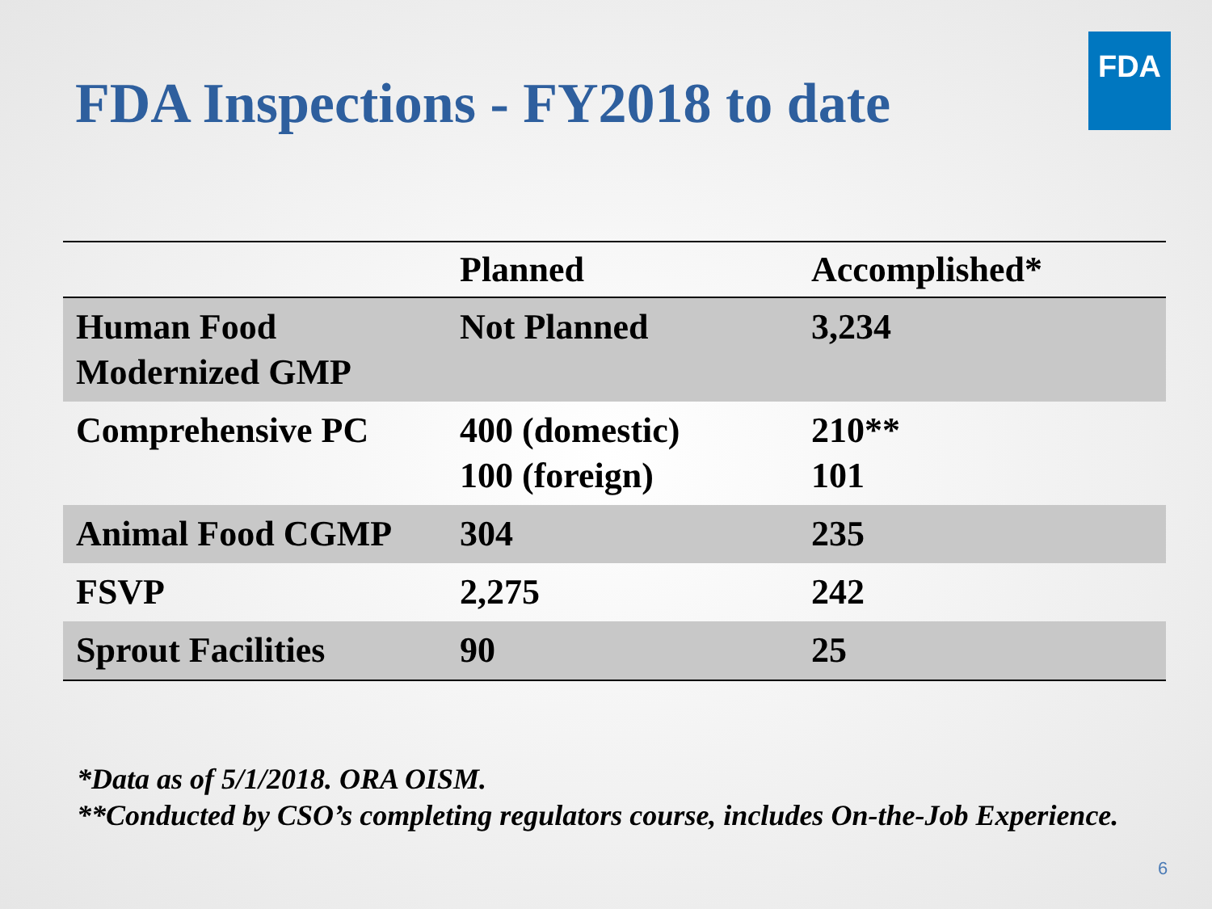FDA Inspections - FY2018 to date
FDA
| | Planned | Accomplished* |
| --- | --- | --- |
| Human Food Modernized GMP | Not Planned | 3,234 |
| Comprehensive PC | 400 (domestic) 100 (foreign) | 210** 101 |
| Animal Food CGMP | 304 | 235 |
| FSVP | 2,275 | 242 |
| Sprout Facilities | 90 | 25 |
*Data as of 5/1/2018. ORA OISM.
**Conducted by CSO’s completing regulators course, includes On-the-Job Experience.
6